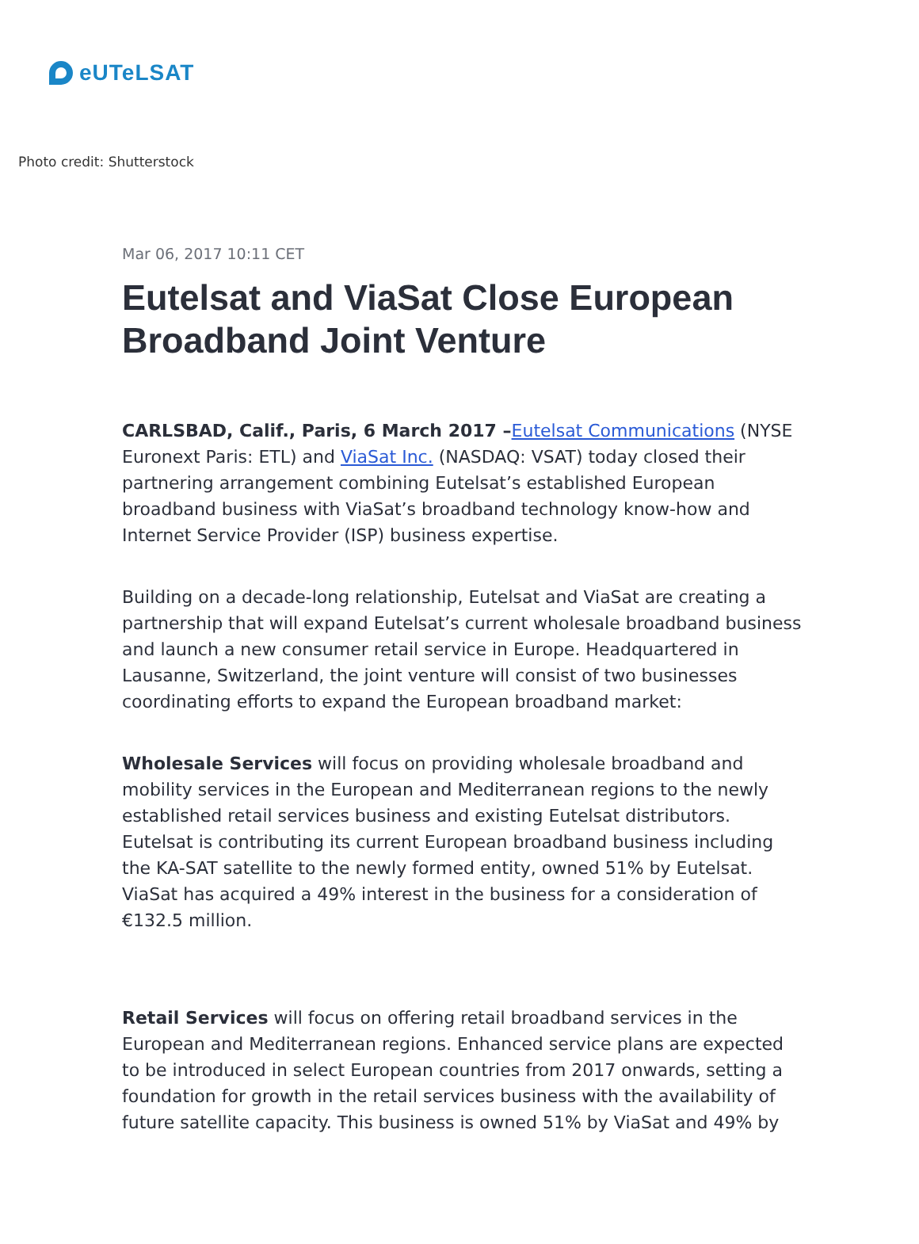eUTeLSAT
Photo credit: Shutterstock
Mar 06, 2017 10:11 CET
Eutelsat and ViaSat Close European Broadband Joint Venture
CARLSBAD, Calif., Paris, 6 March 2017 –Eutelsat Communications (NYSE Euronext Paris: ETL) and ViaSat Inc. (NASDAQ: VSAT) today closed their partnering arrangement combining Eutelsat’s established European broadband business with ViaSat’s broadband technology know-how and Internet Service Provider (ISP) business expertise.
Building on a decade-long relationship, Eutelsat and ViaSat are creating a partnership that will expand Eutelsat’s current wholesale broadband business and launch a new consumer retail service in Europe. Headquartered in Lausanne, Switzerland, the joint venture will consist of two businesses coordinating efforts to expand the European broadband market:
Wholesale Services will focus on providing wholesale broadband and mobility services in the European and Mediterranean regions to the newly established retail services business and existing Eutelsat distributors. Eutelsat is contributing its current European broadband business including the KA-SAT satellite to the newly formed entity, owned 51% by Eutelsat. ViaSat has acquired a 49% interest in the business for a consideration of €132.5 million.
Retail Services will focus on offering retail broadband services in the European and Mediterranean regions. Enhanced service plans are expected to be introduced in select European countries from 2017 onwards, setting a foundation for growth in the retail services business with the availability of future satellite capacity. This business is owned 51% by ViaSat and 49% by